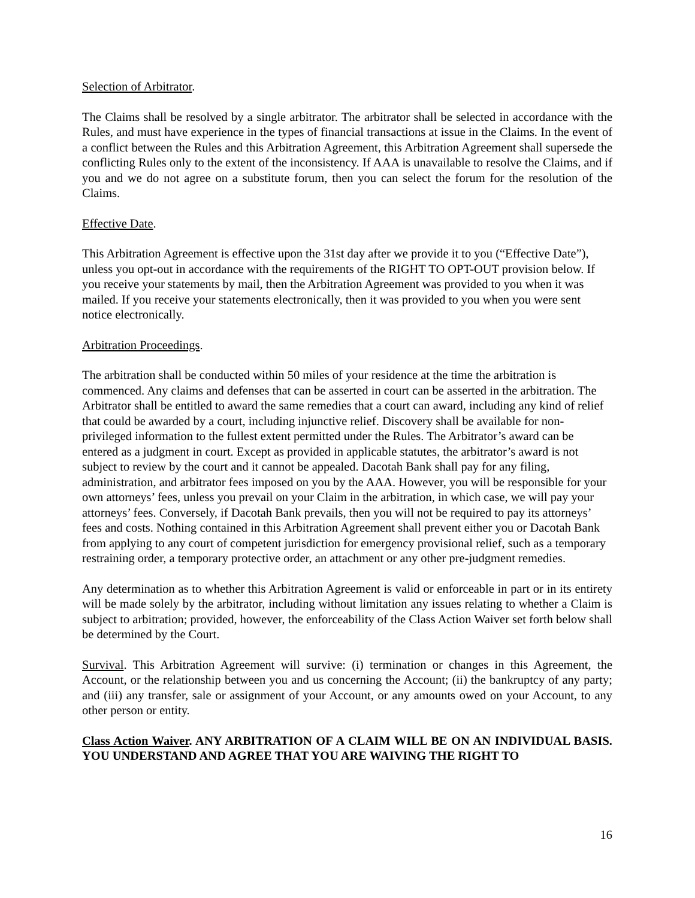Selection of Arbitrator.
The Claims shall be resolved by a single arbitrator. The arbitrator shall be selected in accordance with the Rules, and must have experience in the types of financial transactions at issue in the Claims. In the event of a conflict between the Rules and this Arbitration Agreement, this Arbitration Agreement shall supersede the conflicting Rules only to the extent of the inconsistency. If AAA is unavailable to resolve the Claims, and if you and we do not agree on a substitute forum, then you can select the forum for the resolution of the Claims.
Effective Date.
This Arbitration Agreement is effective upon the 31st day after we provide it to you (“Effective Date”), unless you opt-out in accordance with the requirements of the RIGHT TO OPT-OUT provision below. If you receive your statements by mail, then the Arbitration Agreement was provided to you when it was mailed. If you receive your statements electronically, then it was provided to you when you were sent notice electronically.
Arbitration Proceedings.
The arbitration shall be conducted within 50 miles of your residence at the time the arbitration is commenced. Any claims and defenses that can be asserted in court can be asserted in the arbitration. The Arbitrator shall be entitled to award the same remedies that a court can award, including any kind of relief that could be awarded by a court, including injunctive relief. Discovery shall be available for non-privileged information to the fullest extent permitted under the Rules. The Arbitrator’s award can be entered as a judgment in court. Except as provided in applicable statutes, the arbitrator’s award is not subject to review by the court and it cannot be appealed. Dacotah Bank shall pay for any filing, administration, and arbitrator fees imposed on you by the AAA. However, you will be responsible for your own attorneys’ fees, unless you prevail on your Claim in the arbitration, in which case, we will pay your attorneys’ fees. Conversely, if Dacotah Bank prevails, then you will not be required to pay its attorneys’ fees and costs. Nothing contained in this Arbitration Agreement shall prevent either you or Dacotah Bank from applying to any court of competent jurisdiction for emergency provisional relief, such as a temporary restraining order, a temporary protective order, an attachment or any other pre-judgment remedies.
Any determination as to whether this Arbitration Agreement is valid or enforceable in part or in its entirety will be made solely by the arbitrator, including without limitation any issues relating to whether a Claim is subject to arbitration; provided, however, the enforceability of the Class Action Waiver set forth below shall be determined by the Court.
Survival. This Arbitration Agreement will survive: (i) termination or changes in this Agreement, the Account, or the relationship between you and us concerning the Account; (ii) the bankruptcy of any party; and (iii) any transfer, sale or assignment of your Account, or any amounts owed on your Account, to any other person or entity.
Class Action Waiver. ANY ARBITRATION OF A CLAIM WILL BE ON AN INDIVIDUAL BASIS. YOU UNDERSTAND AND AGREE THAT YOU ARE WAIVING THE RIGHT TO
16